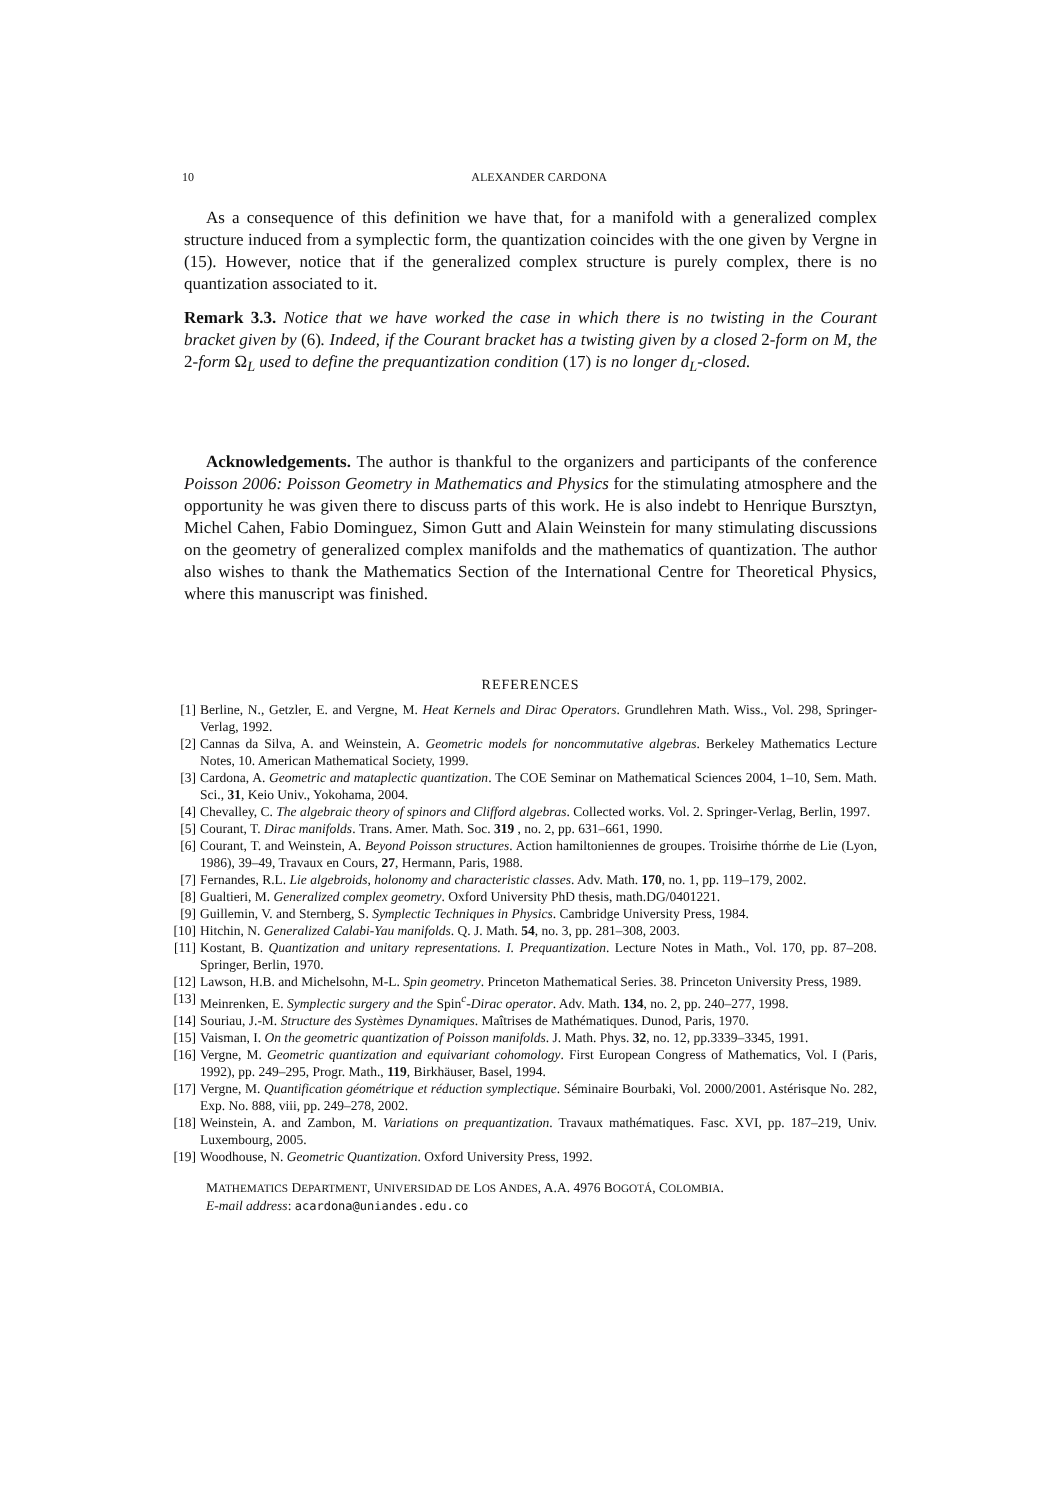10 ALEXANDER CARDONA
As a consequence of this definition we have that, for a manifold with a generalized complex structure induced from a symplectic form, the quantization coincides with the one given by Vergne in (15). However, notice that if the generalized complex structure is purely complex, there is no quantization associated to it.
Remark 3.3. Notice that we have worked the case in which there is no twisting in the Courant bracket given by (6). Indeed, if the Courant bracket has a twisting given by a closed 2-form on M, the 2-form Ω<sub>L</sub> used to define the prequantization condition (17) is no longer d<sub>L</sub>-closed.
Acknowledgements. The author is thankful to the organizers and participants of the conference Poisson 2006: Poisson Geometry in Mathematics and Physics for the stimulating atmosphere and the opportunity he was given there to discuss parts of this work. He is also indebt to Henrique Bursztyn, Michel Cahen, Fabio Dominguez, Simon Gutt and Alain Weinstein for many stimulating discussions on the geometry of generalized complex manifolds and the mathematics of quantization. The author also wishes to thank the Mathematics Section of the International Centre for Theoretical Physics, where this manuscript was finished.
REFERENCES
[1] Berline, N., Getzler, E. and Vergne, M. Heat Kernels and Dirac Operators. Grundlehren Math. Wiss., Vol. 298, Springer-Verlag, 1992.
[2] Cannas da Silva, A. and Weinstein, A. Geometric models for noncommutative algebras. Berkeley Mathematics Lecture Notes, 10. American Mathematical Society, 1999.
[3] Cardona, A. Geometric and mataplectic quantization. The COE Seminar on Mathematical Sciences 2004, 1–10, Sem. Math. Sci., 31, Keio Univ., Yokohama, 2004.
[4] Chevalley, C. The algebraic theory of spinors and Clifford algebras. Collected works. Vol. 2. Springer-Verlag, Berlin, 1997.
[5] Courant, T. Dirac manifolds. Trans. Amer. Math. Soc. 319 , no. 2, pp. 631–661, 1990.
[6] Courant, T. and Weinstein, A. Beyond Poisson structures. Action hamiltoniennes de groupes. Troisiṁe thórṁe de Lie (Lyon, 1986), 39–49, Travaux en Cours, 27, Hermann, Paris, 1988.
[7] Fernandes, R.L. Lie algebroids, holonomy and characteristic classes. Adv. Math. 170, no. 1, pp. 119–179, 2002.
[8] Gualtieri, M. Generalized complex geometry. Oxford University PhD thesis, math.DG/0401221.
[9] Guillemin, V. and Sternberg, S. Symplectic Techniques in Physics. Cambridge University Press, 1984.
[10] Hitchin, N. Generalized Calabi-Yau manifolds. Q. J. Math. 54, no. 3, pp. 281–308, 2003.
[11] Kostant, B. Quantization and unitary representations. I. Prequantization. Lecture Notes in Math., Vol. 170, pp. 87–208. Springer, Berlin, 1970.
[12] Lawson, H.B. and Michelsohn, M-L. Spin geometry. Princeton Mathematical Series. 38. Princeton University Press, 1989.
[13] Meinrenken, E. Symplectic surgery and the Spin<sup>c</sup>-Dirac operator. Adv. Math. 134, no. 2, pp. 240–277, 1998.
[14] Souriau, J.-M. Structure des Systèmes Dynamiques. Maîtrises de Mathématiques. Dunod, Paris, 1970.
[15] Vaisman, I. On the geometric quantization of Poisson manifolds. J. Math. Phys. 32, no. 12, pp.3339–3345, 1991.
[16] Vergne, M. Geometric quantization and equivariant cohomology. First European Congress of Mathematics, Vol. I (Paris, 1992), pp. 249–295, Progr. Math., 119, Birkhäuser, Basel, 1994.
[17] Vergne, M. Quantification géométrique et réduction symplectique. Séminaire Bourbaki, Vol. 2000/2001. Astérisque No. 282, Exp. No. 888, viii, pp. 249–278, 2002.
[18] Weinstein, A. and Zambon, M. Variations on prequantization. Travaux mathématiques. Fasc. XVI, pp. 187–219, Univ. Luxembourg, 2005.
[19] Woodhouse, N. Geometric Quantization. Oxford University Press, 1992.
MATHEMATICS DEPARTMENT, UNIVERSIDAD DE LOS ANDES, A.A. 4976 BOGOTÁ, COLOMBIA.
E-mail address: acardona@uniandes.edu.co